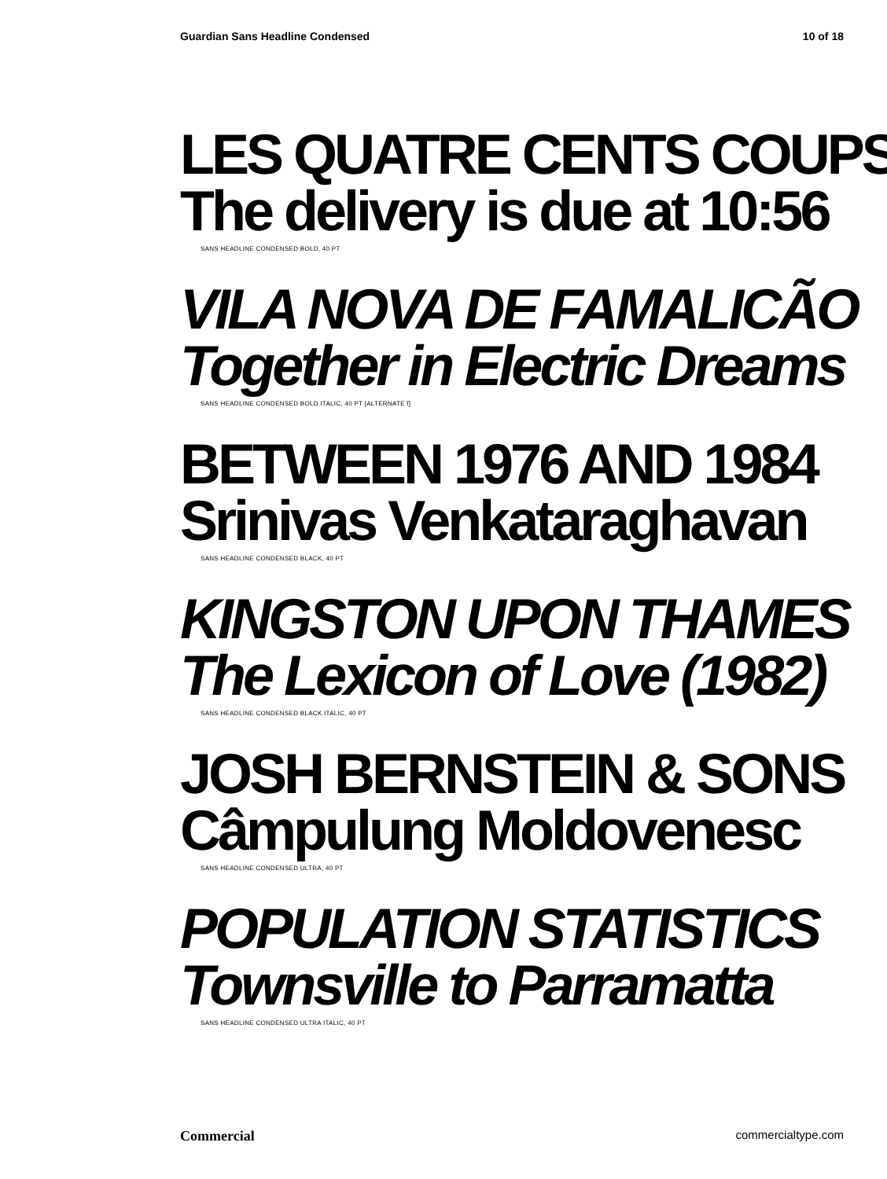Guardian Sans Headline Condensed 10 of 18
LES QUATRE CENTS COUPS
The delivery is due at 10:56
SANS HEADLINE CONDENSED BOLD, 40 PT
VILA NOVA DE FAMALICÃO
Together in Electric Dreams
SANS HEADLINE CONDENSED BOLD ITALIC, 40 PT [ALTERNATE f]
BETWEEN 1976 AND 1984
Srinivas Venkataraghavan
SANS HEADLINE CONDENSED BLACK, 40 PT
KINGSTON UPON THAMES
The Lexicon of Love (1982)
SANS HEADLINE CONDENSED BLACK ITALIC, 40 PT
JOSH BERNSTEIN & SONS
Câmpulung Moldovenesc
SANS HEADLINE CONDENSED ULTRA, 40 PT
POPULATION STATISTICS
Townsville to Parramatta
SANS HEADLINE CONDENSED ULTRA ITALIC, 40 PT
Commercial commercialtype.com